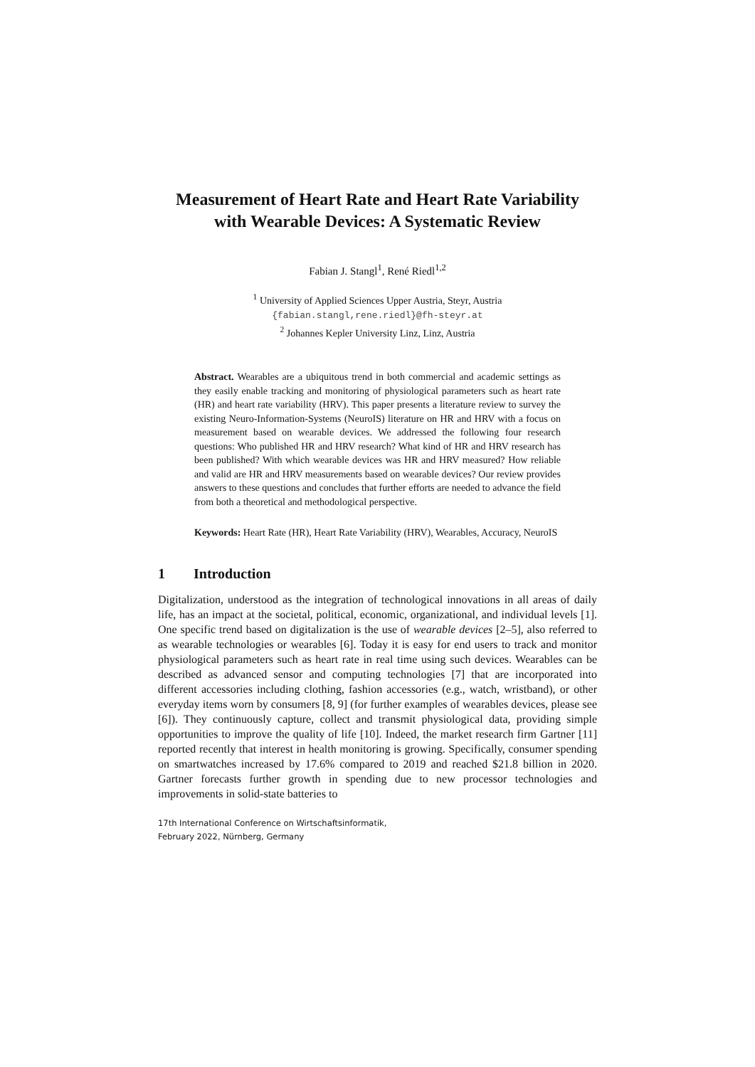Measurement of Heart Rate and Heart Rate Variability with Wearable Devices: A Systematic Review
Fabian J. Stangl<sup>1</sup>, René Riedl<sup>1,2</sup>
<sup>1</sup> University of Applied Sciences Upper Austria, Steyr, Austria
{fabian.stangl,rene.riedl}@fh-steyr.at
<sup>2</sup> Johannes Kepler University Linz, Linz, Austria
Abstract. Wearables are a ubiquitous trend in both commercial and academic settings as they easily enable tracking and monitoring of physiological parameters such as heart rate (HR) and heart rate variability (HRV). This paper presents a literature review to survey the existing Neuro-Information-Systems (NeuroIS) literature on HR and HRV with a focus on measurement based on wearable devices. We addressed the following four research questions: Who published HR and HRV research? What kind of HR and HRV research has been published? With which wearable devices was HR and HRV measured? How reliable and valid are HR and HRV measurements based on wearable devices? Our review provides answers to these questions and concludes that further efforts are needed to advance the field from both a theoretical and methodological perspective.
Keywords: Heart Rate (HR), Heart Rate Variability (HRV), Wearables, Accuracy, NeuroIS
1 Introduction
Digitalization, understood as the integration of technological innovations in all areas of daily life, has an impact at the societal, political, economic, organizational, and individual levels [1]. One specific trend based on digitalization is the use of wearable devices [2–5], also referred to as wearable technologies or wearables [6]. Today it is easy for end users to track and monitor physiological parameters such as heart rate in real time using such devices. Wearables can be described as advanced sensor and computing technologies [7] that are incorporated into different accessories including clothing, fashion accessories (e.g., watch, wristband), or other everyday items worn by consumers [8, 9] (for further examples of wearables devices, please see [6]). They continuously capture, collect and transmit physiological data, providing simple opportunities to improve the quality of life [10]. Indeed, the market research firm Gartner [11] reported recently that interest in health monitoring is growing. Specifically, consumer spending on smartwatches increased by 17.6% compared to 2019 and reached $21.8 billion in 2020. Gartner forecasts further growth in spending due to new processor technologies and improvements in solid-state batteries to
17th International Conference on Wirtschaftsinformatik,
February 2022, Nürnberg, Germany